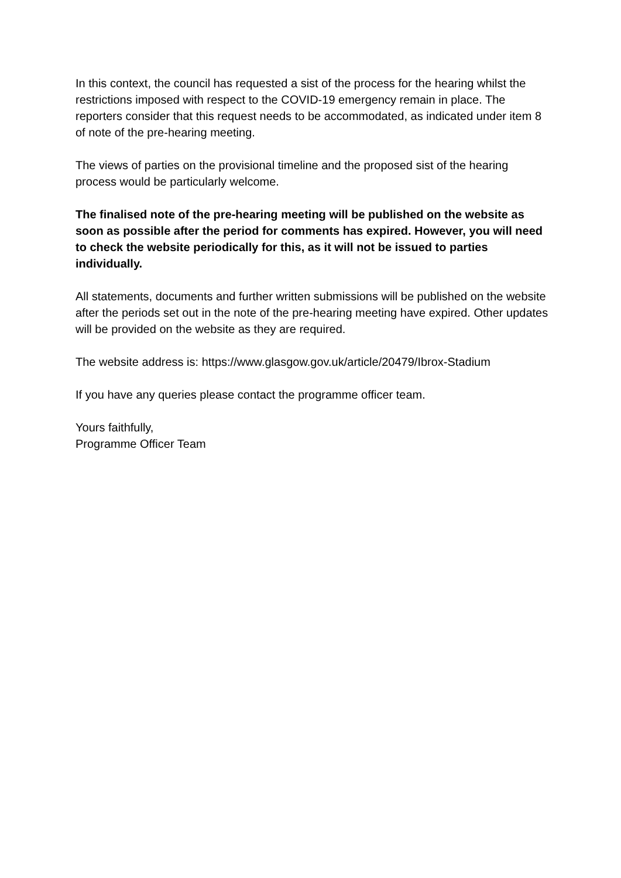In this context, the council has requested a sist of the process for the hearing whilst the restrictions imposed with respect to the COVID-19 emergency remain in place. The reporters consider that this request needs to be accommodated, as indicated under item 8 of note of the pre-hearing meeting.
The views of parties on the provisional timeline and the proposed sist of the hearing process would be particularly welcome.
The finalised note of the pre-hearing meeting will be published on the website as soon as possible after the period for comments has expired. However, you will need to check the website periodically for this, as it will not be issued to parties individually.
All statements, documents and further written submissions will be published on the website after the periods set out in the note of the pre-hearing meeting have expired. Other updates will be provided on the website as they are required.
The website address is: https://www.glasgow.gov.uk/article/20479/Ibrox-Stadium
If you have any queries please contact the programme officer team.
Yours faithfully,
Programme Officer Team